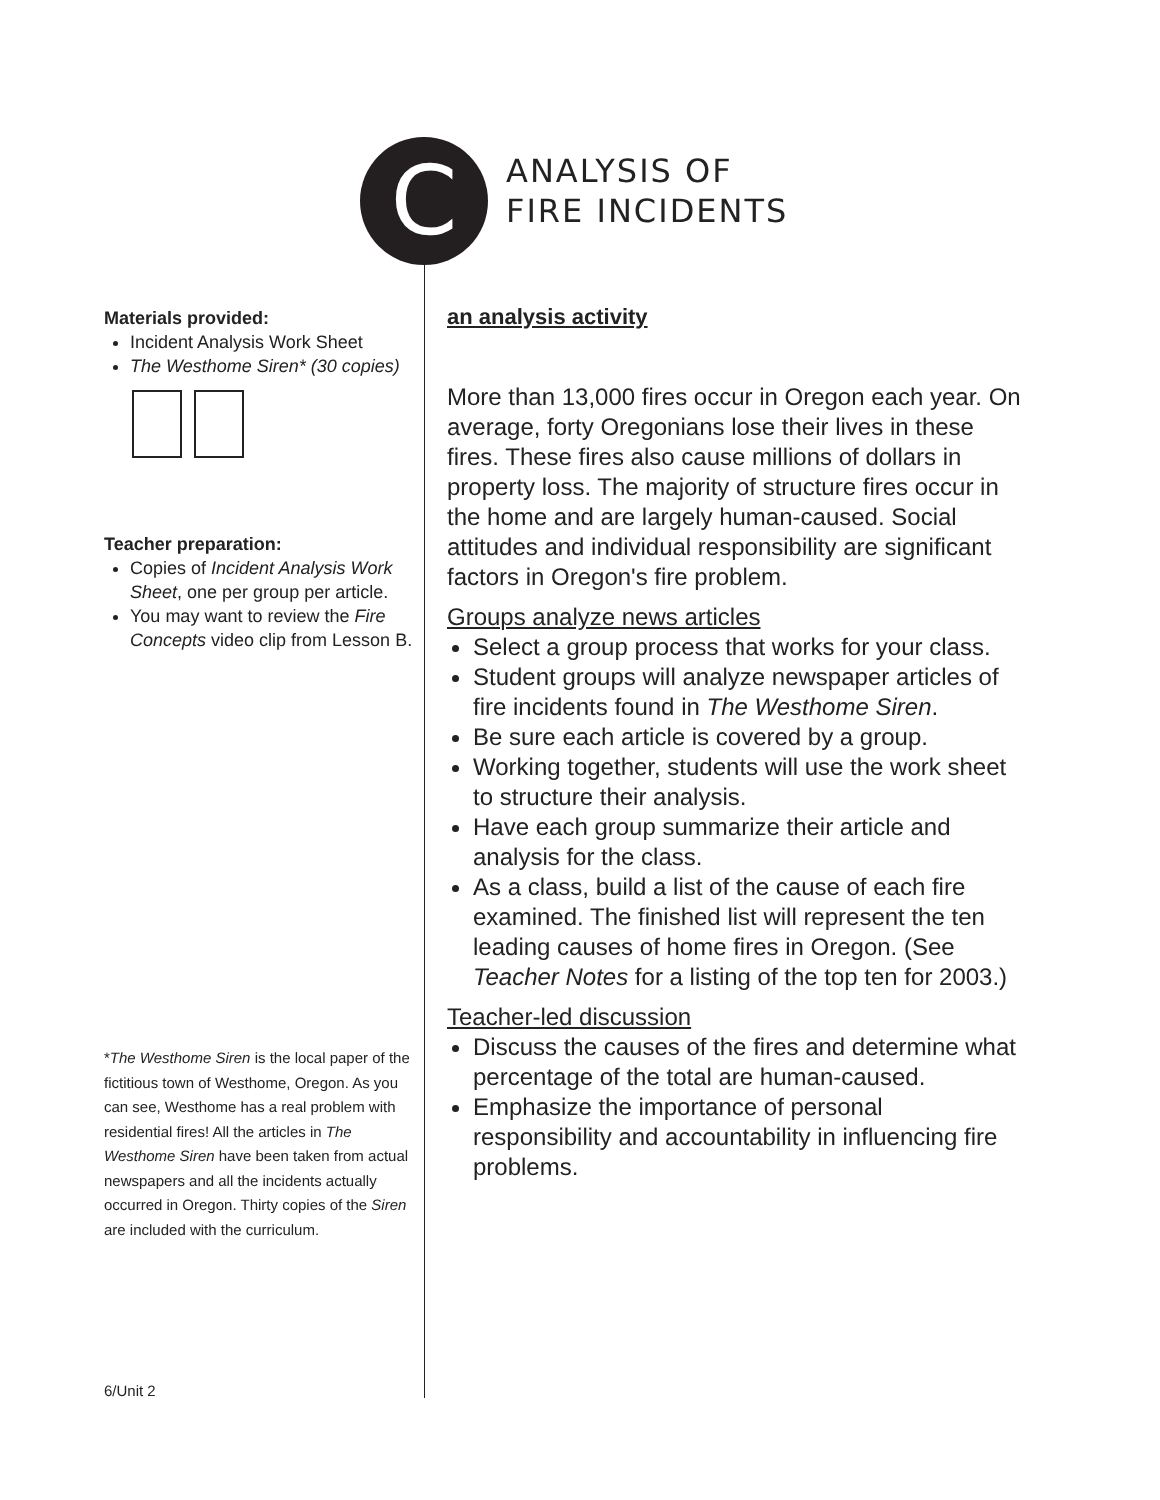C
ANALYSIS OF
FIRE INCIDENTS
Materials provided:
Incident Analysis Work Sheet
The Westhome Siren* (30 copies)
Teacher preparation:
Copies of Incident Analysis Work Sheet, one per group per article.
You may want to review the Fire Concepts video clip from Lesson B.
*The Westhome Siren is the local paper of the fictitious town of Westhome, Oregon. As you can see, Westhome has a real problem with residential fires! All the articles in The Westhome Siren have been taken from actual newspapers and all the incidents actually occurred in Oregon. Thirty copies of the Siren are included with the curriculum.
6/Unit 2
an analysis activity
More than 13,000 fires occur in Oregon each year. On average, forty Oregonians lose their lives in these fires. These fires also cause millions of dollars in property loss. The majority of structure fires occur in the home and are largely human-caused. Social attitudes and individual responsibility are significant factors in Oregon's fire problem.
Groups analyze news articles
Select a group process that works for your class.
Student groups will analyze newspaper articles of fire incidents found in The Westhome Siren.
Be sure each article is covered by a group.
Working together, students will use the work sheet to structure their analysis.
Have each group summarize their article and analysis for the class.
As a class, build a list of the cause of each fire examined. The finished list will represent the ten leading causes of home fires in Oregon. (See Teacher Notes for a listing of the top ten for 2003.)
Teacher-led discussion
Discuss the causes of the fires and determine what percentage of the total are human-caused.
Emphasize the importance of personal responsibility and accountability in influencing fire problems.